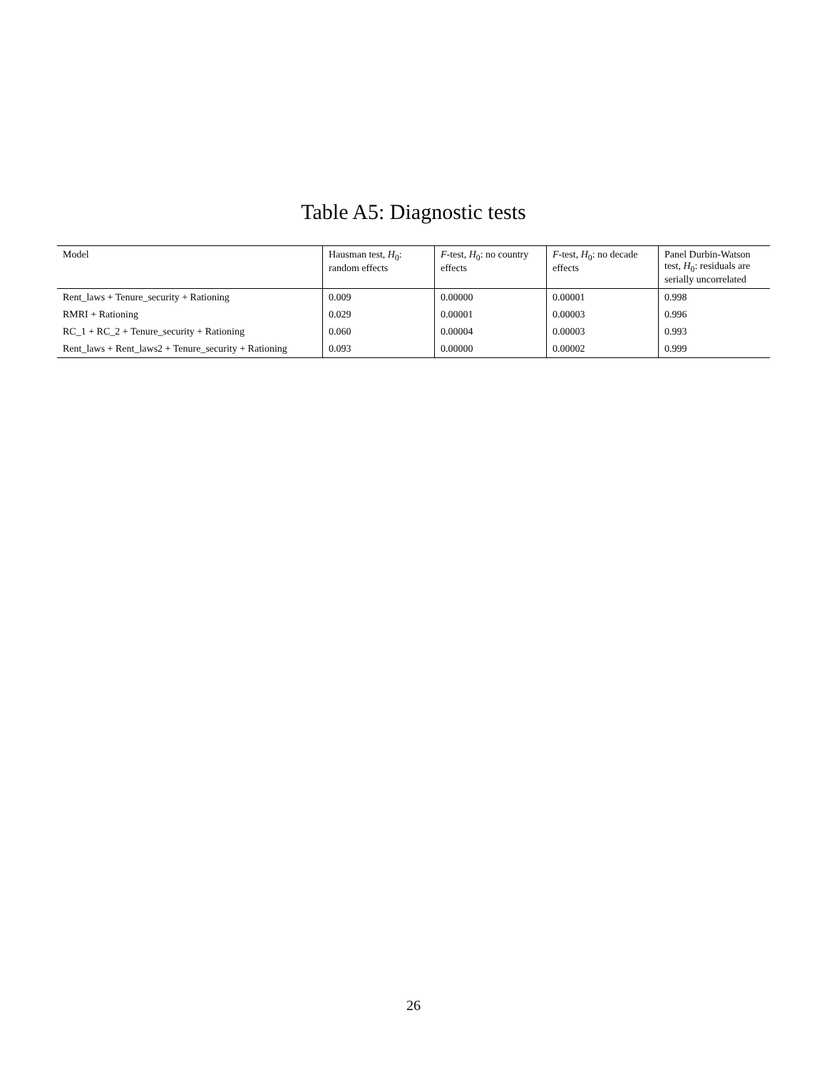Table A5: Diagnostic tests
| Model | Hausman test, H<sub>0</sub>: random effects | F -test, H<sub>0</sub>: no country effects | F -test, H<sub>0</sub>: no decade effects | Panel Durbin-Watson test, H<sub>0</sub>: residuals are serially uncorrelated |
| --- | --- | --- | --- | --- |
| Rent_laws + Tenure_security + Rationing | 0.009 | 0.00000 | 0.00001 | 0.998 |
| RMRI + Rationing | 0.029 | 0.00001 | 0.00003 | 0.996 |
| RC_1 + RC_2 + Tenure_security + Rationing | 0.060 | 0.00004 | 0.00003 | 0.993 |
| Rent_laws + Rent_laws2 + Tenure_security + Rationing | 0.093 | 0.00000 | 0.00002 | 0.999 |
26